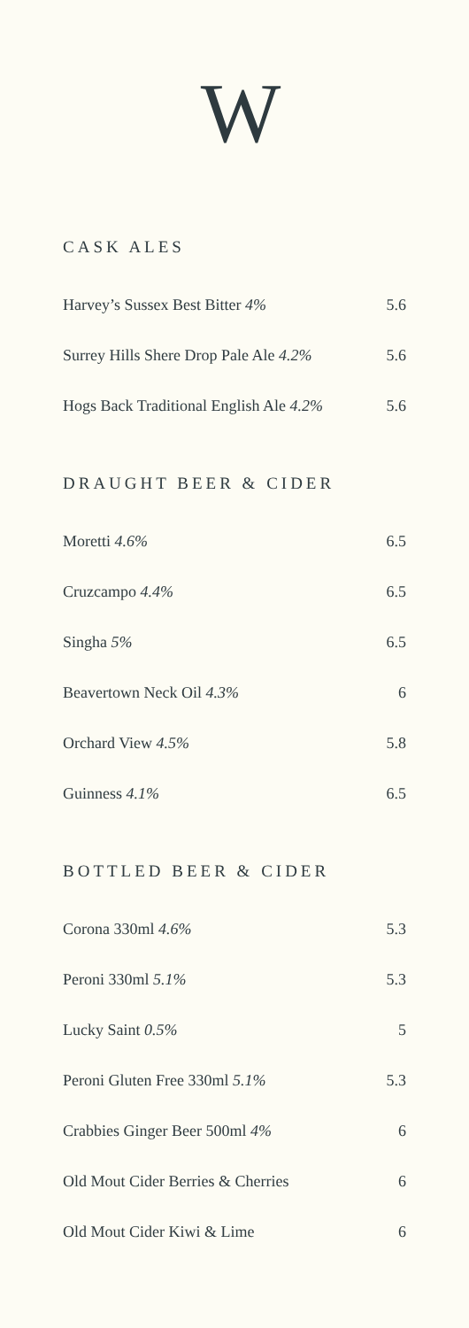W
CASK ALES
| Harvey’s Sussex Best Bitter 4% | 5.6 |
| Surrey Hills Shere Drop Pale Ale 4.2% | 5.6 |
| Hogs Back Traditional English Ale 4.2% | 5.6 |
DRAUGHT BEER & CIDER
| Moretti 4.6% | 6.5 |
| Cruzcampo 4.4% | 6.5 |
| Singha 5% | 6.5 |
| Beavertown Neck Oil 4.3% | 6 |
| Orchard View 4.5% | 5.8 |
| Guinness 4.1% | 6.5 |
BOTTLED BEER & CIDER
| Corona 330ml 4.6% | 5.3 |
| Peroni 330ml 5.1% | 5.3 |
| Lucky Saint 0.5% | 5 |
| Peroni Gluten Free 330ml 5.1% | 5.3 |
| Crabbies Ginger Beer 500ml 4% | 6 |
| Old Mout Cider Berries & Cherries | 6 |
| Old Mout Cider Kiwi & Lime | 6 |